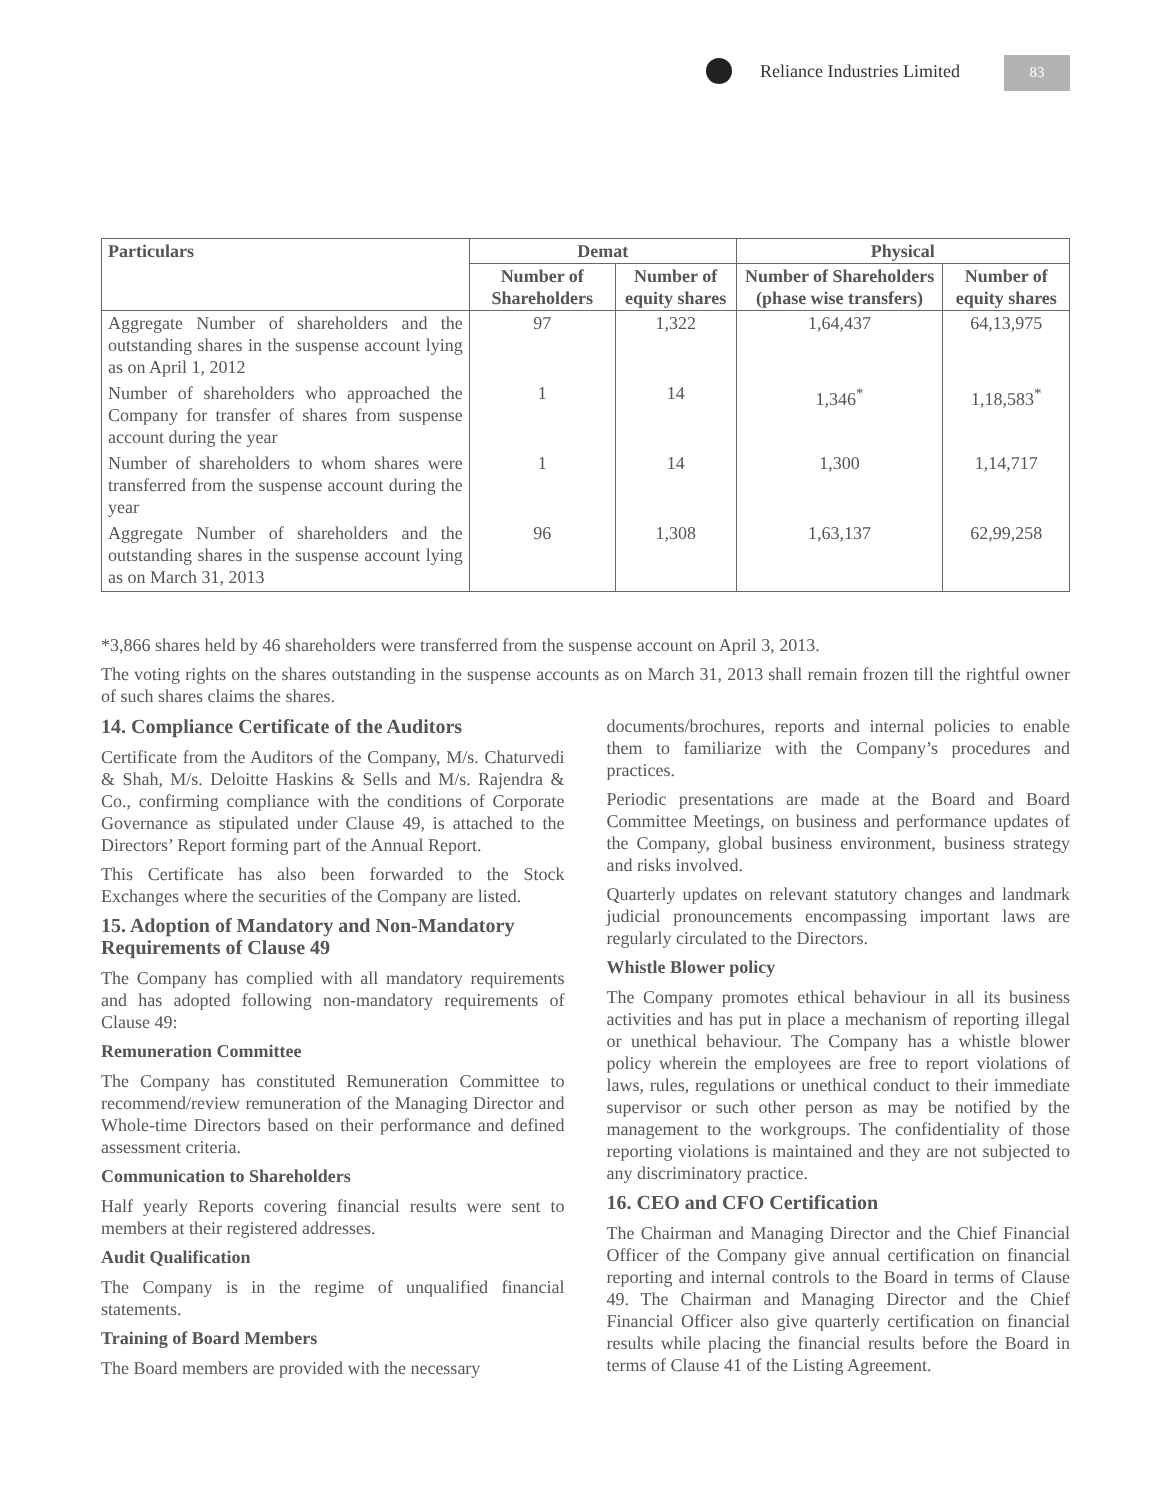Reliance Industries Limited 83
| Particulars | Demat | | Physical | |
| --- | --- | --- | --- | --- |
| | Number of Shareholders | Number of equity shares | Number of Shareholders (phase wise transfers) | Number of equity shares |
| Aggregate Number of shareholders and the outstanding shares in the suspense account lying as on April 1, 2012 | 97 | 1,322 | 1,64,437 | 64,13,975 |
| Number of shareholders who approached the Company for transfer of shares from suspense account during the year | 1 | 14 | 1,346<sup>*</sup> | 1,18,583<sup>*</sup> |
| Number of shareholders to whom shares were transferred from the suspense account during the year | 1 | 14 | 1,300 | 1,14,717 |
| Aggregate Number of shareholders and the outstanding shares in the suspense account lying as on March 31, 2013 | 96 | 1,308 | 1,63,137 | 62,99,258 |
*3,866 shares held by 46 shareholders were transferred from the suspense account on April 3, 2013.
The voting rights on the shares outstanding in the suspense accounts as on March 31, 2013 shall remain frozen till the rightful owner of such shares claims the shares.
14. Compliance Certificate of the Auditors
Certificate from the Auditors of the Company, M/s. Chaturvedi & Shah, M/s. Deloitte Haskins & Sells and M/s. Rajendra & Co., confirming compliance with the conditions of Corporate Governance as stipulated under Clause 49, is attached to the Directors’ Report forming part of the Annual Report.
This Certificate has also been forwarded to the Stock Exchanges where the securities of the Company are listed.
15. Adoption of Mandatory and Non-Mandatory Requirements of Clause 49
The Company has complied with all mandatory requirements and has adopted following non-mandatory requirements of Clause 49:
Remuneration Committee
The Company has constituted Remuneration Committee to recommend/review remuneration of the Managing Director and Whole-time Directors based on their performance and defined assessment criteria.
Communication to Shareholders
Half yearly Reports covering financial results were sent to members at their registered addresses.
Audit Qualification
The Company is in the regime of unqualified financial statements.
Training of Board Members
The Board members are provided with the necessary
documents/brochures, reports and internal policies to enable them to familiarize with the Company’s procedures and practices.
Periodic presentations are made at the Board and Board Committee Meetings, on business and performance updates of the Company, global business environment, business strategy and risks involved.
Quarterly updates on relevant statutory changes and landmark judicial pronouncements encompassing important laws are regularly circulated to the Directors.
Whistle Blower policy
The Company promotes ethical behaviour in all its business activities and has put in place a mechanism of reporting illegal or unethical behaviour. The Company has a whistle blower policy wherein the employees are free to report violations of laws, rules, regulations or unethical conduct to their immediate supervisor or such other person as may be notified by the management to the workgroups. The confidentiality of those reporting violations is maintained and they are not subjected to any discriminatory practice.
16. CEO and CFO Certification
The Chairman and Managing Director and the Chief Financial Officer of the Company give annual certification on financial reporting and internal controls to the Board in terms of Clause 49. The Chairman and Managing Director and the Chief Financial Officer also give quarterly certification on financial results while placing the financial results before the Board in terms of Clause 41 of the Listing Agreement.